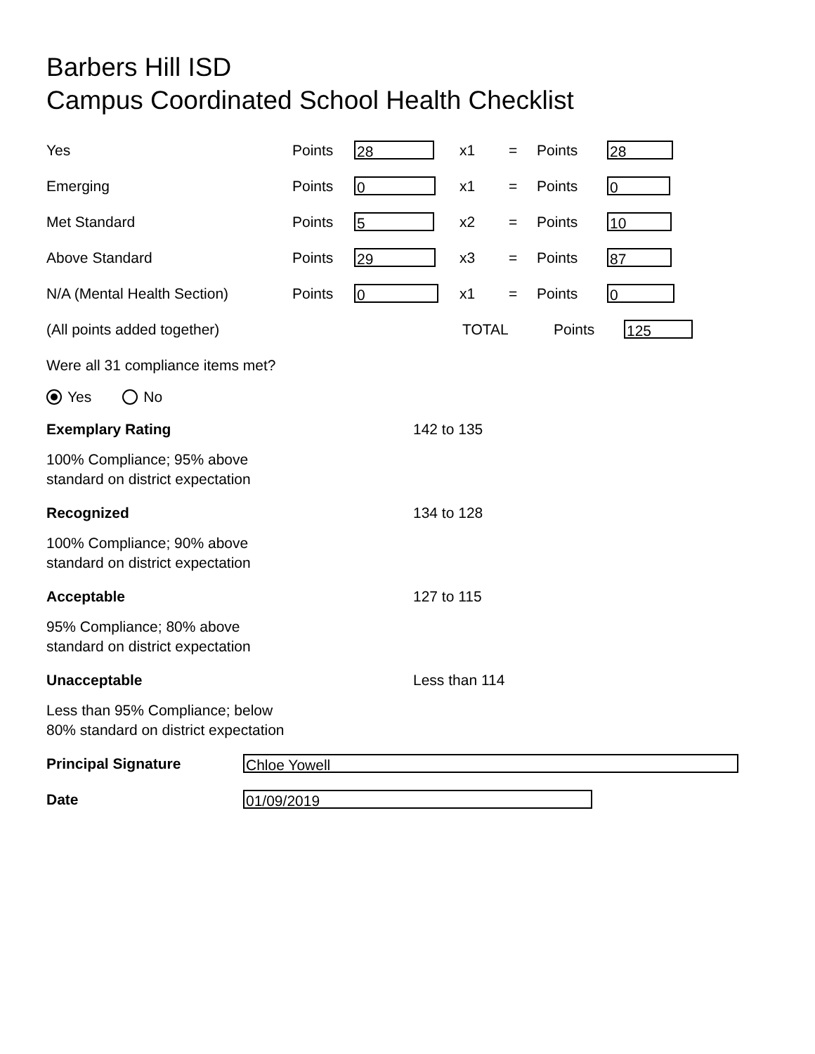Barbers Hill ISD
Campus Coordinated School Health Checklist
Yes Points 28 x1 = Points 28
Emerging Points 0 x1 = Points 0
Met Standard Points 5 x2 = Points 10
Above Standard Points 29 x3 = Points 87
N/A (Mental Health Section) Points 0 x1 = Points 0
(All points added together) TOTAL Points 125
Were all 31 compliance items met?
Yes No
Exemplary Rating 142 to 135
100% Compliance; 95% above
standard on district expectation
Recognized 134 to 128
100% Compliance; 90% above
standard on district expectation
Acceptable 127 to 115
95% Compliance; 80% above
standard on district expectation
Unacceptable Less than 114
Less than 95% Compliance; below
80% standard on district expectation
Principal Signature Chloe Yowell
Date 01/09/2019